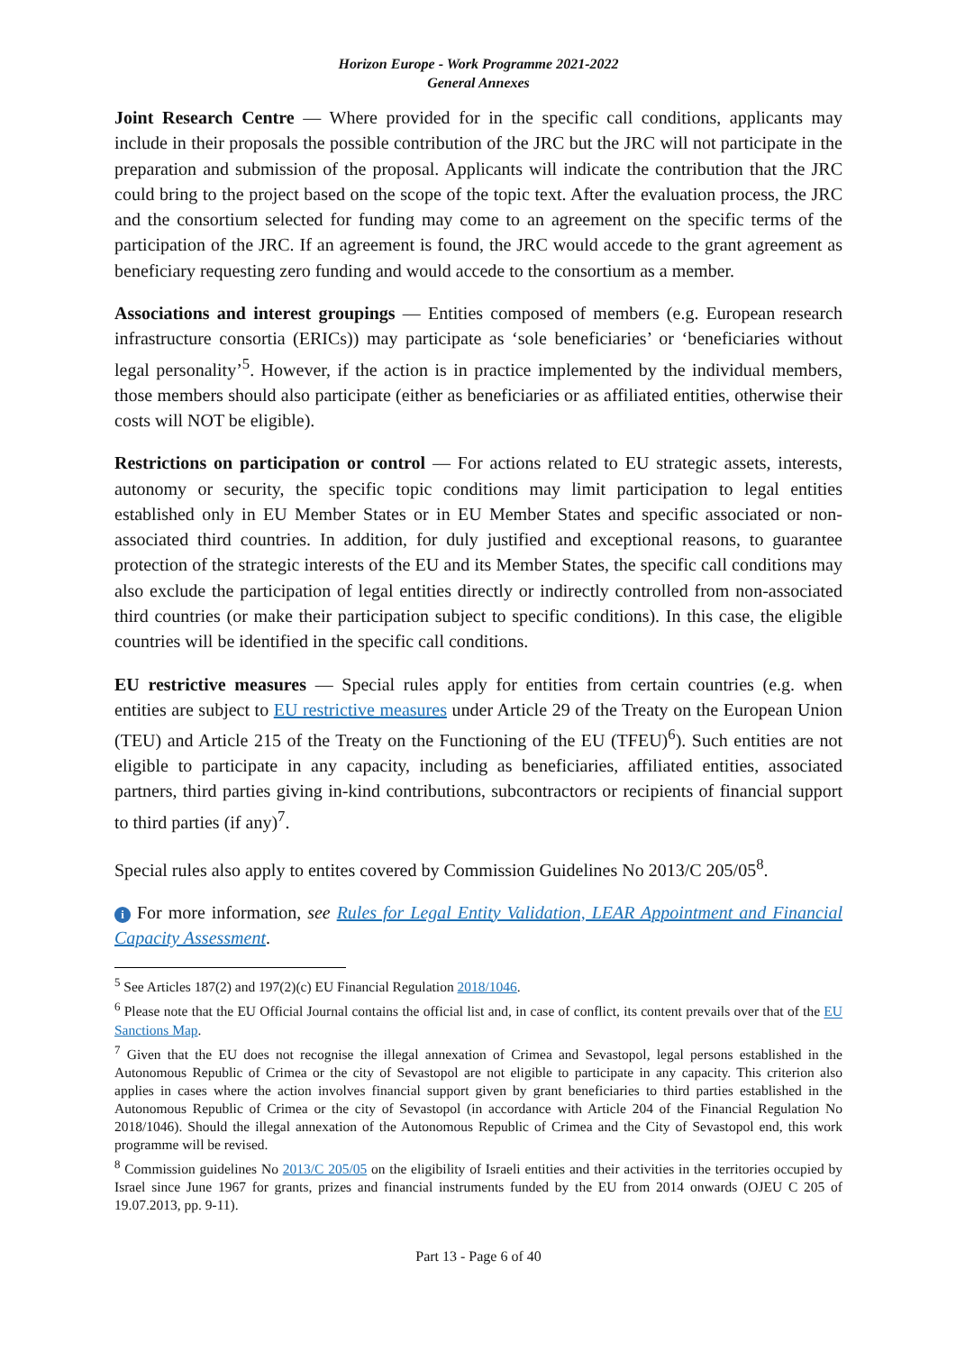Horizon Europe - Work Programme 2021-2022
General Annexes
Joint Research Centre — Where provided for in the specific call conditions, applicants may include in their proposals the possible contribution of the JRC but the JRC will not participate in the preparation and submission of the proposal. Applicants will indicate the contribution that the JRC could bring to the project based on the scope of the topic text. After the evaluation process, the JRC and the consortium selected for funding may come to an agreement on the specific terms of the participation of the JRC. If an agreement is found, the JRC would accede to the grant agreement as beneficiary requesting zero funding and would accede to the consortium as a member.
Associations and interest groupings — Entities composed of members (e.g. European research infrastructure consortia (ERICs)) may participate as ‘sole beneficiaries’ or ‘beneficiaries without legal personality’<sup>5</sup>. However, if the action is in practice implemented by the individual members, those members should also participate (either as beneficiaries or as affiliated entities, otherwise their costs will NOT be eligible).
Restrictions on participation or control — For actions related to EU strategic assets, interests, autonomy or security, the specific topic conditions may limit participation to legal entities established only in EU Member States or in EU Member States and specific associated or non-associated third countries. In addition, for duly justified and exceptional reasons, to guarantee protection of the strategic interests of the EU and its Member States, the specific call conditions may also exclude the participation of legal entities directly or indirectly controlled from non-associated third countries (or make their participation subject to specific conditions). In this case, the eligible countries will be identified in the specific call conditions.
EU restrictive measures — Special rules apply for entities from certain countries (e.g. when entities are subject to EU restrictive measures under Article 29 of the Treaty on the European Union (TEU) and Article 215 of the Treaty on the Functioning of the EU (TFEU)<sup>6</sup>). Such entities are not eligible to participate in any capacity, including as beneficiaries, affiliated entities, associated partners, third parties giving in-kind contributions, subcontractors or recipients of financial support to third parties (if any)<sup>7</sup>.
Special rules also apply to entites covered by Commission Guidelines No 2013/C 205/05<sup>8</sup>.
i For more information, see Rules for Legal Entity Validation, LEAR Appointment and Financial Capacity Assessment.
<sup>5</sup> See Articles 187(2) and 197(2)(c) EU Financial Regulation 2018/1046.
<sup>6</sup> Please note that the EU Official Journal contains the official list and, in case of conflict, its content prevails over that of the EU Sanctions Map.
<sup>7</sup> Given that the EU does not recognise the illegal annexation of Crimea and Sevastopol, legal persons established in the Autonomous Republic of Crimea or the city of Sevastopol are not eligible to participate in any capacity. This criterion also applies in cases where the action involves financial support given by grant beneficiaries to third parties established in the Autonomous Republic of Crimea or the city of Sevastopol (in accordance with Article 204 of the Financial Regulation No 2018/1046). Should the illegal annexation of the Autonomous Republic of Crimea and the City of Sevastopol end, this work programme will be revised.
<sup>8</sup> Commission guidelines No 2013/C 205/05 on the eligibility of Israeli entities and their activities in the territories occupied by Israel since June 1967 for grants, prizes and financial instruments funded by the EU from 2014 onwards (OJEU C 205 of 19.07.2013, pp. 9-11).
Part 13 - Page 6 of 40